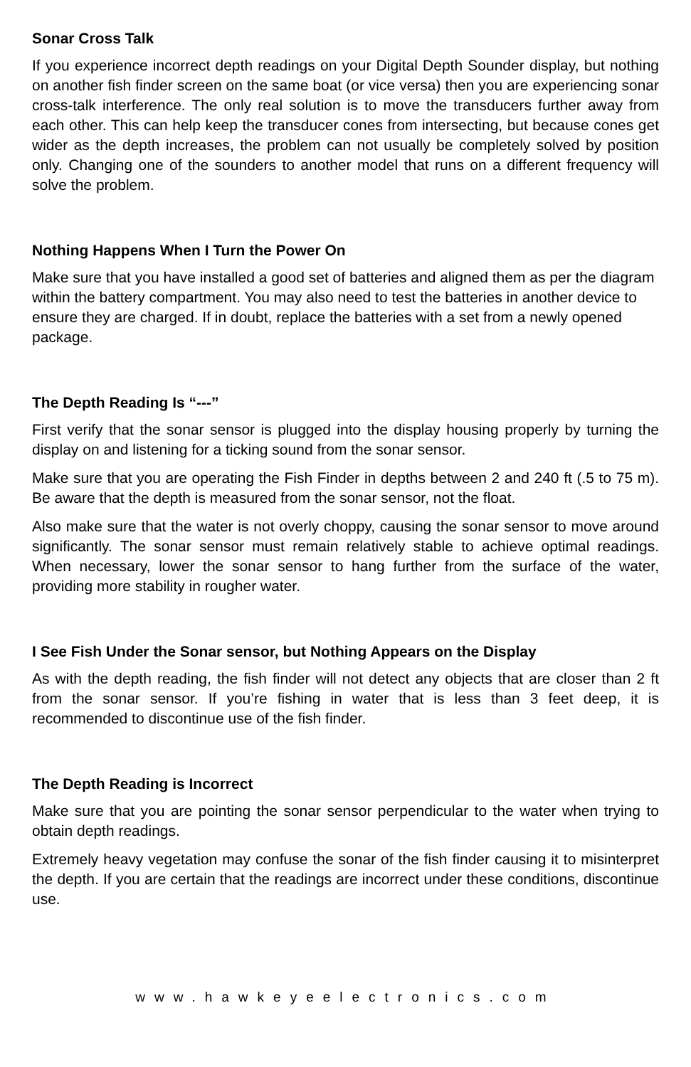Sonar Cross Talk
If you experience incorrect depth readings on your Digital Depth Sounder display, but nothing on another fish finder screen on the same boat (or vice versa) then you are experiencing sonar cross-talk interference. The only real solution is to move the transducers further away from each other. This can help keep the transducer cones from intersecting, but because cones get wider as the depth increases, the problem can not usually be completely solved by position only. Changing one of the sounders to another model that runs on a different frequency will solve the problem.
Nothing Happens When I Turn the Power On
Make sure that you have installed a good set of batteries and aligned them as per the diagram within the battery compartment. You may also need to test the batteries in another device to ensure they are charged. If in doubt, replace the batteries with a set from a newly opened package.
The Depth Reading Is “---”
First verify that the sonar sensor is plugged into the display housing properly by turning the display on and listening for a ticking sound from the sonar sensor.
Make sure that you are operating the Fish Finder in depths between 2 and 240 ft (.5 to 75 m). Be aware that the depth is measured from the sonar sensor, not the float.
Also make sure that the water is not overly choppy, causing the sonar sensor to move around significantly. The sonar sensor must remain relatively stable to achieve optimal readings. When necessary, lower the sonar sensor to hang further from the surface of the water, providing more stability in rougher water.
I See Fish Under the Sonar sensor, but Nothing Appears on the Display
As with the depth reading, the fish finder will not detect any objects that are closer than 2 ft from the sonar sensor. If you’re fishing in water that is less than 3 feet deep, it is recommended to discontinue use of the fish finder.
The Depth Reading is Incorrect
Make sure that you are pointing the sonar sensor perpendicular to the water when trying to obtain depth readings.
Extremely heavy vegetation may confuse the sonar of the fish finder causing it to misinterpret the depth. If you are certain that the readings are incorrect under these conditions, discontinue use.
www.hawkeyeelectronics.com